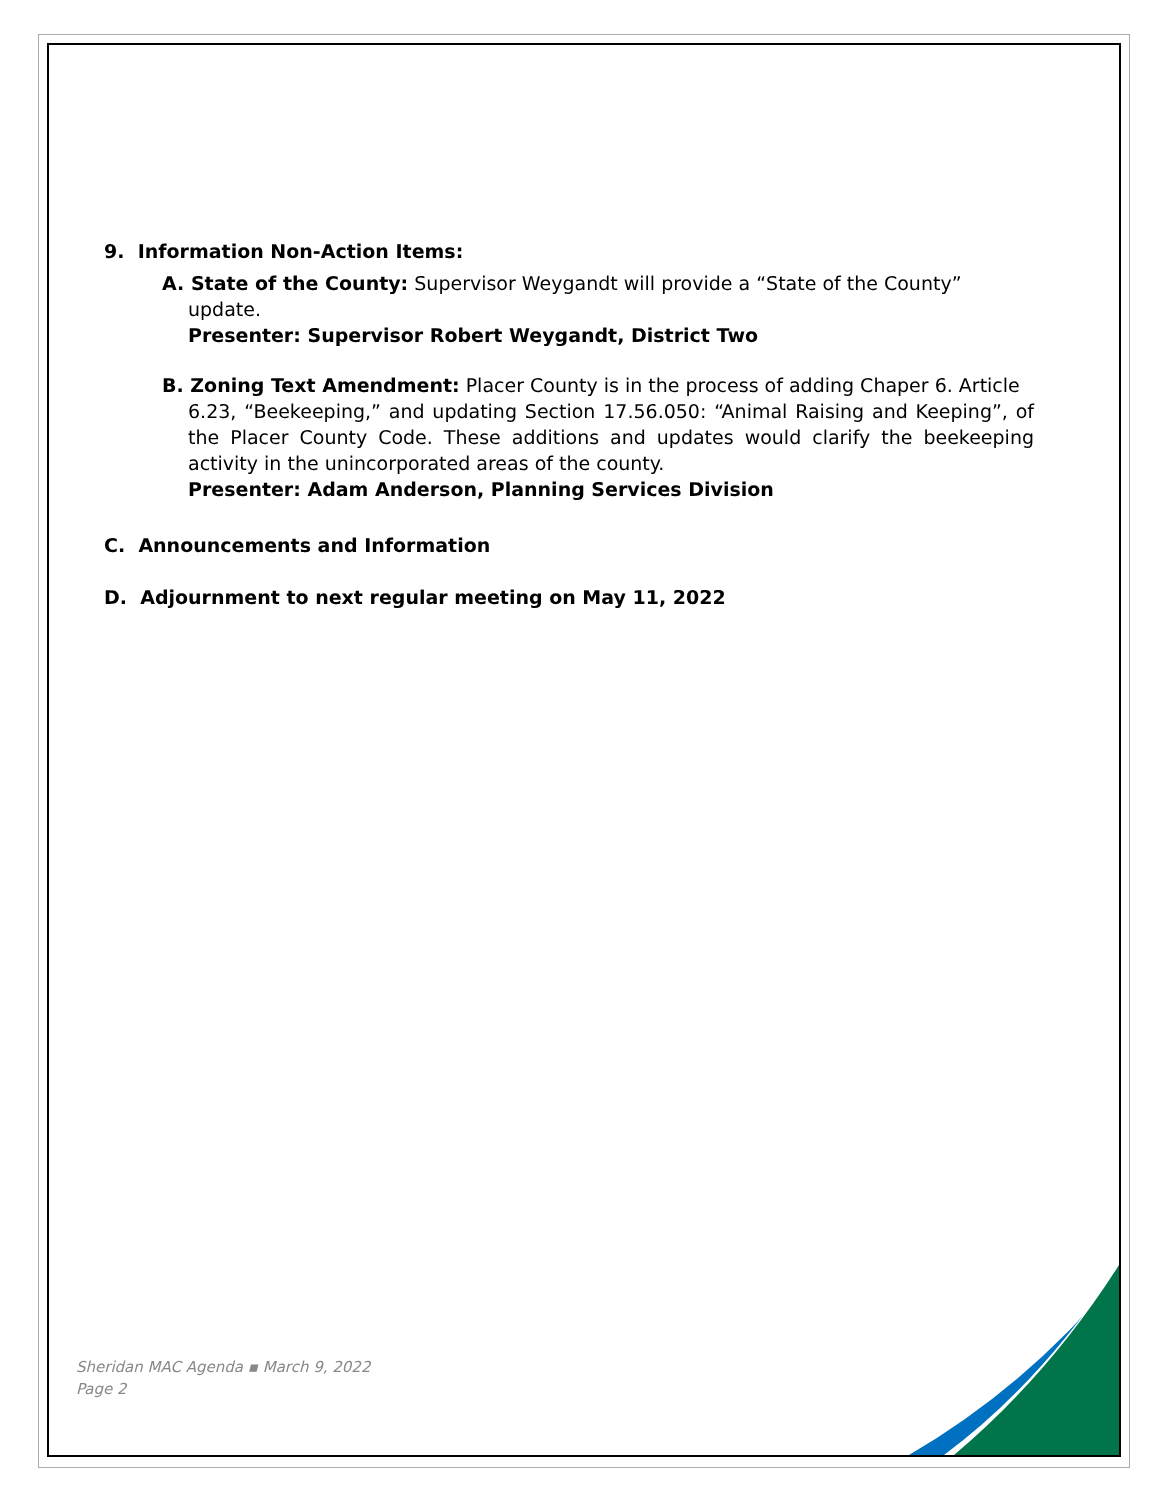9. Information Non-Action Items:
A. State of the County: Supervisor Weygandt will provide a “State of the County”
update.
Presenter: Supervisor Robert Weygandt, District Two
B. Zoning Text Amendment: Placer County is in the process of adding Chaper 6. Article
6.23, “Beekeeping,” and updating Section 17.56.050: “Animal Raising and Keeping”, of the Placer County Code. These additions and updates would clarify the beekeeping activity in the unincorporated areas of the county.
Presenter: Adam Anderson, Planning Services Division
C. Announcements and Information
D. Adjournment to next regular meeting on May 11, 2022
Sheridan MAC Agenda ▪ March 9, 2022
Page 2